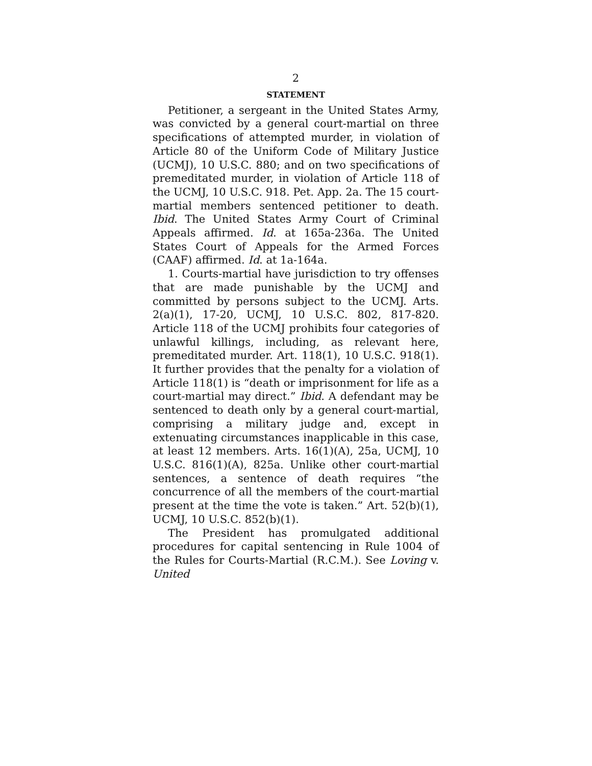2
STATEMENT
Petitioner, a sergeant in the United States Army, was convicted by a general court-martial on three specifications of attempted murder, in violation of Article 80 of the Uniform Code of Military Justice (UCMJ), 10 U.S.C. 880; and on two specifications of premeditated murder, in violation of Article 118 of the UCMJ, 10 U.S.C. 918. Pet. App. 2a. The 15 court-martial members sentenced petitioner to death. Ibid. The United States Army Court of Criminal Appeals affirmed. Id. at 165a-236a. The United States Court of Appeals for the Armed Forces (CAAF) affirmed. Id. at 1a-164a.
1. Courts-martial have jurisdiction to try offenses that are made punishable by the UCMJ and committed by persons subject to the UCMJ. Arts. 2(a)(1), 17-20, UCMJ, 10 U.S.C. 802, 817-820. Article 118 of the UCMJ prohibits four categories of unlawful killings, including, as relevant here, premeditated murder. Art. 118(1), 10 U.S.C. 918(1). It further provides that the penalty for a violation of Article 118(1) is “death or imprisonment for life as a court-martial may direct.” Ibid. A defendant may be sentenced to death only by a general court-martial, comprising a military judge and, except in extenuating circumstances inapplicable in this case, at least 12 members. Arts. 16(1)(A), 25a, UCMJ, 10 U.S.C. 816(1)(A), 825a. Unlike other court-martial sentences, a sentence of death requires “the concurrence of all the members of the court-martial present at the time the vote is taken.” Art. 52(b)(1), UCMJ, 10 U.S.C. 852(b)(1).
The President has promulgated additional procedures for capital sentencing in Rule 1004 of the Rules for Courts-Martial (R.C.M.). See Loving v. United